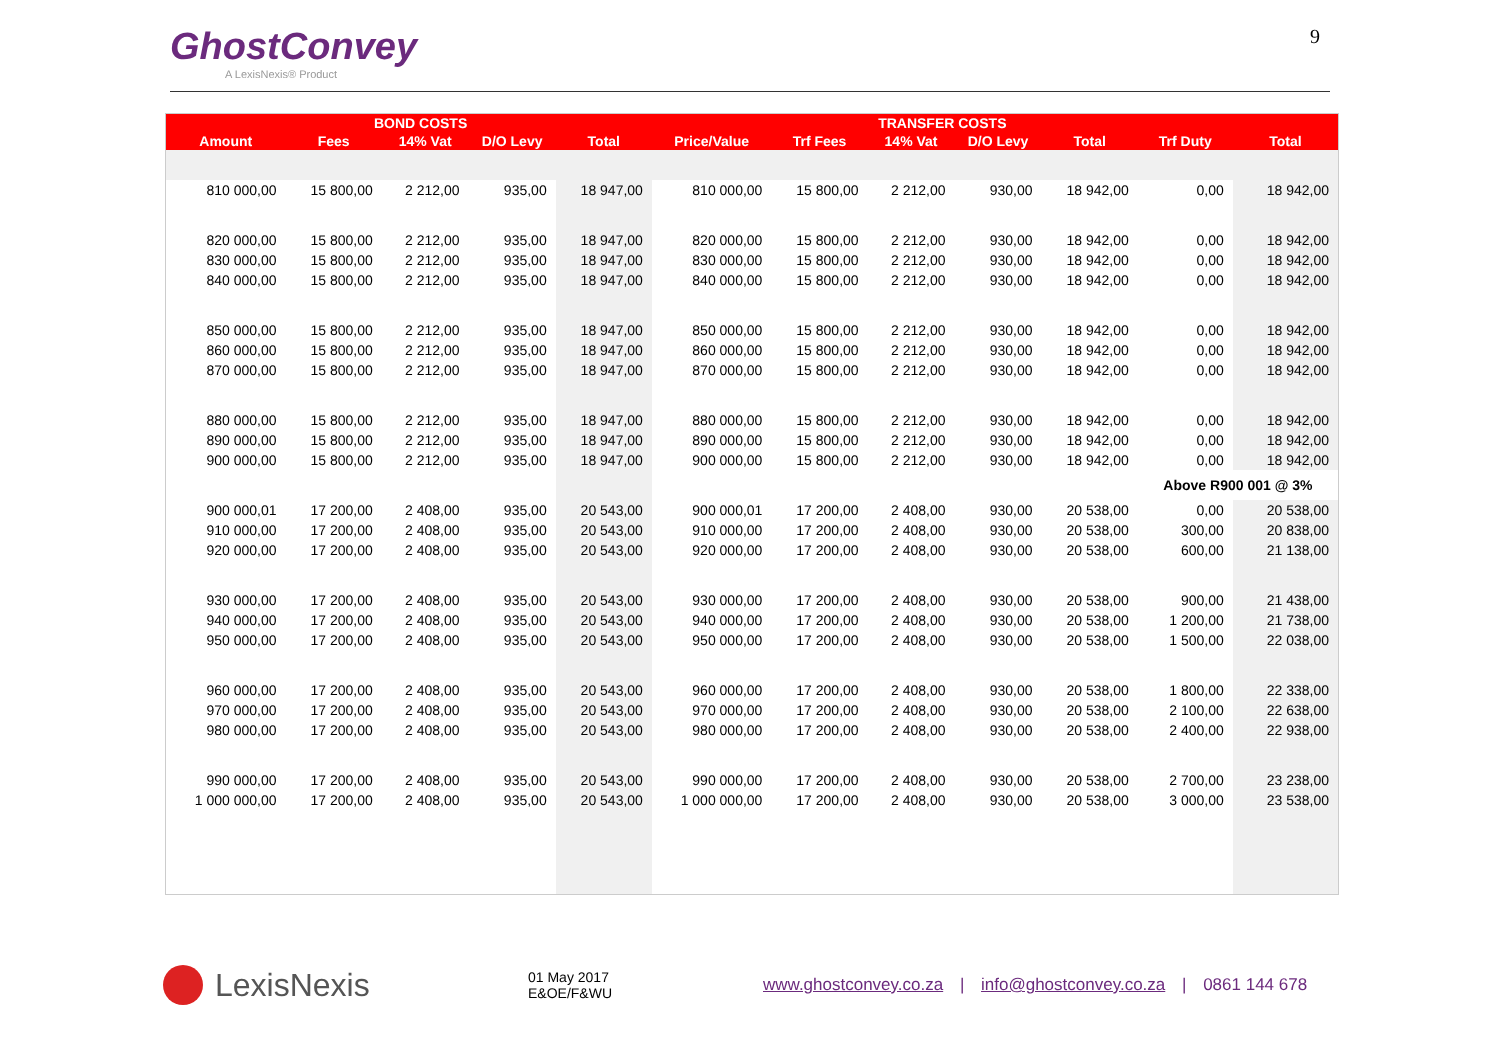GhostConvey
A LexisNexis® Product
9
| | BOND COSTS | | | | TRANSFER COSTS | | | | | | | |
| --- | --- | --- | --- | --- | --- | --- | --- | --- | --- | --- | --- | --- |
| Amount | Fees | 14% Vat | D/O Levy | Total | Price/Value | Trf Fees | 14% Vat | D/O Levy | Total | Trf Duty | Total | |
| 810 000,00 | 15 800,00 | 2 212,00 | 935,00 | 18 947,00 | 810 000,00 | 15 800,00 | 2 212,00 | 930,00 | 18 942,00 | 0,00 | 18 942,00 | |
| 820 000,00 | 15 800,00 | 2 212,00 | 935,00 | 18 947,00 | 820 000,00 | 15 800,00 | 2 212,00 | 930,00 | 18 942,00 | 0,00 | 18 942,00 | |
| 830 000,00 | 15 800,00 | 2 212,00 | 935,00 | 18 947,00 | 830 000,00 | 15 800,00 | 2 212,00 | 930,00 | 18 942,00 | 0,00 | 18 942,00 | |
| 840 000,00 | 15 800,00 | 2 212,00 | 935,00 | 18 947,00 | 840 000,00 | 15 800,00 | 2 212,00 | 930,00 | 18 942,00 | 0,00 | 18 942,00 | |
| 850 000,00 | 15 800,00 | 2 212,00 | 935,00 | 18 947,00 | 850 000,00 | 15 800,00 | 2 212,00 | 930,00 | 18 942,00 | 0,00 | 18 942,00 | |
| 860 000,00 | 15 800,00 | 2 212,00 | 935,00 | 18 947,00 | 860 000,00 | 15 800,00 | 2 212,00 | 930,00 | 18 942,00 | 0,00 | 18 942,00 | |
| 870 000,00 | 15 800,00 | 2 212,00 | 935,00 | 18 947,00 | 870 000,00 | 15 800,00 | 2 212,00 | 930,00 | 18 942,00 | 0,00 | 18 942,00 | |
| 880 000,00 | 15 800,00 | 2 212,00 | 935,00 | 18 947,00 | 880 000,00 | 15 800,00 | 2 212,00 | 930,00 | 18 942,00 | 0,00 | 18 942,00 | |
| 890 000,00 | 15 800,00 | 2 212,00 | 935,00 | 18 947,00 | 890 000,00 | 15 800,00 | 2 212,00 | 930,00 | 18 942,00 | 0,00 | 18 942,00 | |
| 900 000,00 | 15 800,00 | 2 212,00 | 935,00 | 18 947,00 | 900 000,00 | 15 800,00 | 2 212,00 | 930,00 | 18 942,00 | 0,00 | 18 942,00 | |
| | | | | | | | | | | Above R900 001 @ 3% | | |
| 900 000,01 | 17 200,00 | 2 408,00 | 935,00 | 20 543,00 | 900 000,01 | 17 200,00 | 2 408,00 | 930,00 | 20 538,00 | 0,00 | 20 538,00 | |
| 910 000,00 | 17 200,00 | 2 408,00 | 935,00 | 20 543,00 | 910 000,00 | 17 200,00 | 2 408,00 | 930,00 | 20 538,00 | 300,00 | 20 838,00 | |
| 920 000,00 | 17 200,00 | 2 408,00 | 935,00 | 20 543,00 | 920 000,00 | 17 200,00 | 2 408,00 | 930,00 | 20 538,00 | 600,00 | 21 138,00 | |
| 930 000,00 | 17 200,00 | 2 408,00 | 935,00 | 20 543,00 | 930 000,00 | 17 200,00 | 2 408,00 | 930,00 | 20 538,00 | 900,00 | 21 438,00 | |
| 940 000,00 | 17 200,00 | 2 408,00 | 935,00 | 20 543,00 | 940 000,00 | 17 200,00 | 2 408,00 | 930,00 | 20 538,00 | 1 200,00 | 21 738,00 | |
| 950 000,00 | 17 200,00 | 2 408,00 | 935,00 | 20 543,00 | 950 000,00 | 17 200,00 | 2 408,00 | 930,00 | 20 538,00 | 1 500,00 | 22 038,00 | |
| 960 000,00 | 17 200,00 | 2 408,00 | 935,00 | 20 543,00 | 960 000,00 | 17 200,00 | 2 408,00 | 930,00 | 20 538,00 | 1 800,00 | 22 338,00 | |
| 970 000,00 | 17 200,00 | 2 408,00 | 935,00 | 20 543,00 | 970 000,00 | 17 200,00 | 2 408,00 | 930,00 | 20 538,00 | 2 100,00 | 22 638,00 | |
| 980 000,00 | 17 200,00 | 2 408,00 | 935,00 | 20 543,00 | 980 000,00 | 17 200,00 | 2 408,00 | 930,00 | 20 538,00 | 2 400,00 | 22 938,00 | |
| 990 000,00 | 17 200,00 | 2 408,00 | 935,00 | 20 543,00 | 990 000,00 | 17 200,00 | 2 408,00 | 930,00 | 20 538,00 | 2 700,00 | 23 238,00 | |
| 1 000 000,00 | 17 200,00 | 2 408,00 | 935,00 | 20 543,00 | 1 000 000,00 | 17 200,00 | 2 408,00 | 930,00 | 20 538,00 | 3 000,00 | 23 538,00 | |
LexisNexis
01 May 2017
E&OE/F&WU
www.ghostconvey.co.za | info@ghostconvey.co.za | 0861 144 678